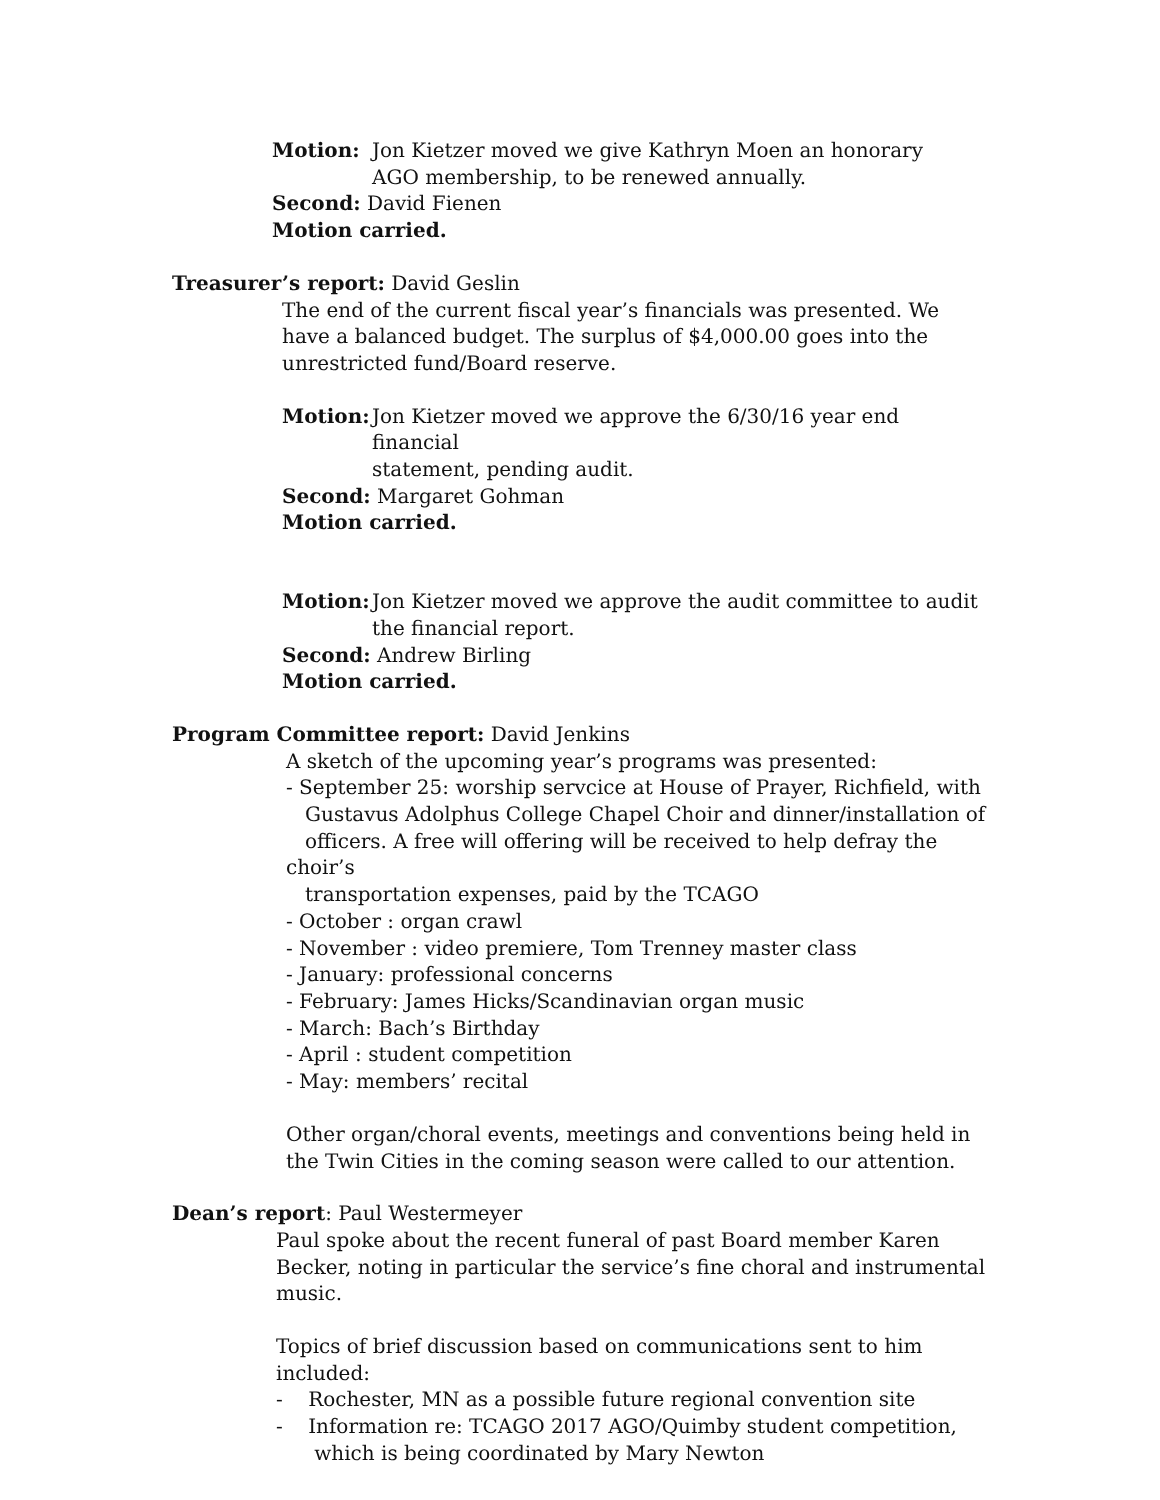Motion: Jon Kietzer moved we give Kathryn Moen an honorary
AGO membership, to be renewed annually.
Second: David Fienen
Motion carried.
Treasurer’s report: David Geslin
The end of the current fiscal year’s financials was presented. We have a balanced budget. The surplus of $4,000.00 goes into the unrestricted fund/Board reserve.
Motion: Jon Kietzer moved we approve the 6/30/16 year end financial
statement, pending audit.
Second: Margaret Gohman
Motion carried.
Motion: Jon Kietzer moved we approve the audit committee to audit
the financial report.
Second: Andrew Birling
Motion carried.
Program Committee report: David Jenkins
A sketch of the upcoming year’s programs was presented:
- September 25: worship servcice at House of Prayer, Richfield, with
Gustavus Adolphus College Chapel Choir and dinner/installation of
officers. A free will offering will be received to help defray the choir’s
transportation expenses, paid by the TCAGO
- October : organ crawl
- November : video premiere, Tom Trenney master class
- January: professional concerns
- February: James Hicks/Scandinavian organ music
- March: Bach’s Birthday
- April : student competition
- May: members’ recital
Other organ/choral events, meetings and conventions being held in the Twin Cities in the coming season were called to our attention.
Dean’s report: Paul Westermeyer
Paul spoke about the recent funeral of past Board member Karen Becker, noting in particular the service’s fine choral and instrumental music.
Topics of brief discussion based on communications sent to him included:
- Rochester, MN as a possible future regional convention site
- Information re: TCAGO 2017 AGO/Quimby student competition,
which is being coordinated by Mary Newton